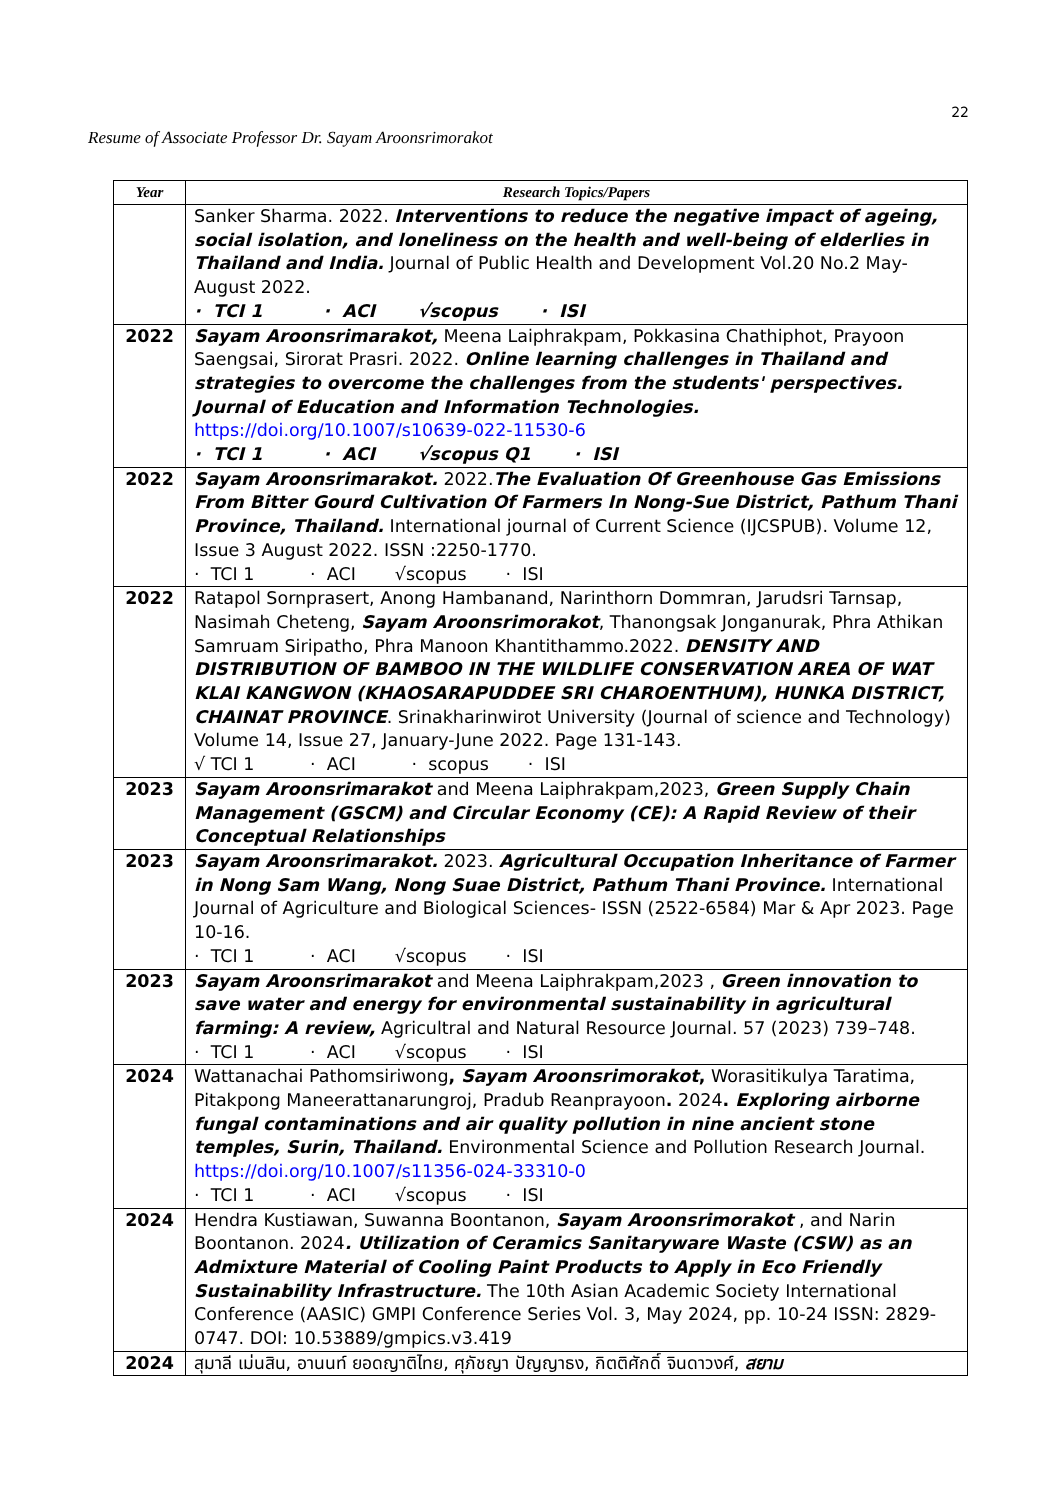22
Resume of Associate Professor Dr. Sayam Aroonsrimorakot
| Year | Research Topics/Papers |
| --- | --- |
| | Sanker Sharma. 2022. Interventions to reduce the negative impact of ageing, social isolation, and loneliness on the health and well-being of elderlies in Thailand and India. Journal of Public Health and Development Vol.20 No.2 May-August 2022. · TCI 1 · ACI √scopus · ISI |
| 2022 | Sayam Aroonsrimarakot, Meena Laiphrakpam, Pokkasina Chathiphot, Prayoon Saengsai, Sirorat Prasri. 2022. Online learning challenges in Thailand and strategies to overcome the challenges from the students' perspectives. Journal of Education and Information Technologies. https://doi.org/10.1007/s10639-022-11530-6 · TCI 1 · ACI √scopus Q1 · ISI |
| 2022 | Sayam Aroonsrimarakot. 2022. The Evaluation Of Greenhouse Gas Emissions From Bitter Gourd Cultivation Of Farmers In Nong-Sue District, Pathum Thani Province, Thailand. International journal of Current Science (IJCSPUB). Volume 12, Issue 3 August 2022. ISSN :2250-1770. · TCI 1 · ACI √scopus · ISI |
| 2022 | Ratapol Sornprasert, Anong Hambanand, Narinthorn Dommran, Jarudsri Tarnsap, Nasimah Cheteng, Sayam Aroonsrimorakot , Thanongsak Jonganurak, Phra Athikan Samruam Siripatho, Phra Manoon Khantithammo.2022. DENSITY AND DISTRIBUTION OF BAMBOO IN THE WILDLIFE CONSERVATION AREA OF WAT KLAI KANGWON (KHAOSARAPUDDEE SRI CHAROENTHUM), HUNKA DISTRICT, CHAINAT PROVINCE . Srinakharinwirot University (Journal of science and Technology) Volume 14, Issue 27, January-June 2022. Page 131-143. √ TCI 1 · ACI · scopus · ISI |
| 2023 | Sayam Aroonsrimarakot and Meena Laiphrakpam,2023, Green Supply Chain Management (GSCM) and Circular Economy (CE): A Rapid Review of their Conceptual Relationships |
| 2023 | Sayam Aroonsrimarakot. 2023. Agricultural Occupation Inheritance of Farmer in Nong Sam Wang, Nong Suae District, Pathum Thani Province. International Journal of Agriculture and Biological Sciences- ISSN (2522-6584) Mar & Apr 2023. Page 10-16. · TCI 1 · ACI √scopus · ISI |
| 2023 | Sayam Aroonsrimarakot and Meena Laiphrakpam,2023 , Green innovation to save water and energy for environmental sustainability in agricultural farming: A review, Agricultral and Natural Resource Journal. 57 (2023) 739–748. · TCI 1 · ACI √scopus · ISI |
| 2024 | Wattanachai Pathomsiriwong , Sayam Aroonsrimorakot , Worasitikulya Taratima, Pitakpong Maneerattanarungroj, Pradub Reanprayoon . 2024 . Exploring airborne fungal contaminations and air quality pollution in nine ancient stone temples, Surin, Thailand. Environmental Science and Pollution Research Journal. https://doi.org/10.1007/s11356-024-33310-0 · TCI 1 · ACI √scopus · ISI |
| 2024 | Hendra Kustiawan, Suwanna Boontanon, Sayam Aroonsrimorakot , and Narin Boontanon. 2024 . Utilization of Ceramics Sanitaryware Waste (CSW) as an Admixture Material of Cooling Paint Products to Apply in Eco Friendly Sustainability Infrastructure. The 10th Asian Academic Society International Conference (AASIC) GMPI Conference Series Vol. 3, May 2024, pp. 10-24 ISSN: 2829-0747. DOI: 10.53889/gmpics.v3.419 |
| 2024 | สุมาลี เม่นสิน, อานนท์ ยอดญาติไทย, ศุภัชญา ปัญญาธง, กิตติศักดิ์ จินดาวงศ์, สยาม |